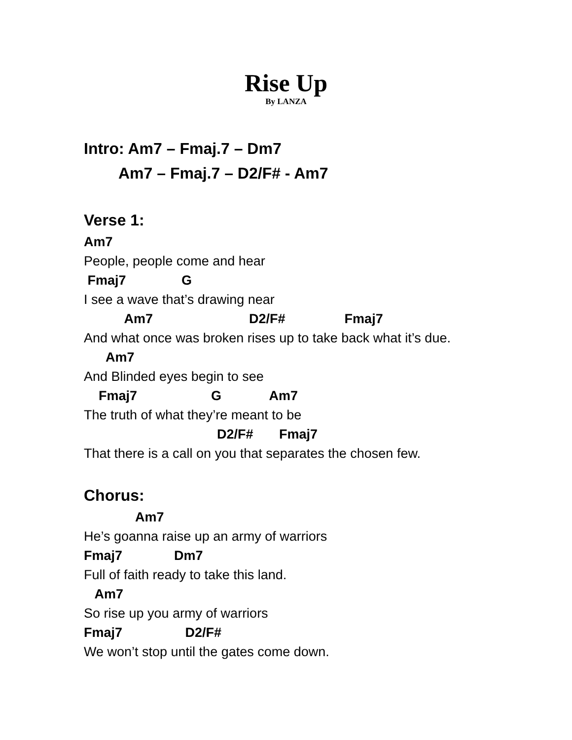Rise Up
By LANZA
Intro: Am7 – Fmaj.7 – Dm7
Am7 – Fmaj.7 – D2/F# - Am7
Verse 1:
Am7
People, people come and hear
Fmaj7 G
I see a wave that’s drawing near
Am7 D2/F# Fmaj7
And what once was broken rises up to take back what it’s due.
Am7
And Blinded eyes begin to see
Fmaj7 G Am7
The truth of what they’re meant to be
D2/F# Fmaj7
That there is a call on you that separates the chosen few.
Chorus:
Am7
He’s goanna raise up an army of warriors
Fmaj7 Dm7
Full of faith ready to take this land.
Am7
So rise up you army of warriors
Fmaj7 D2/F#
We won’t stop until the gates come down.